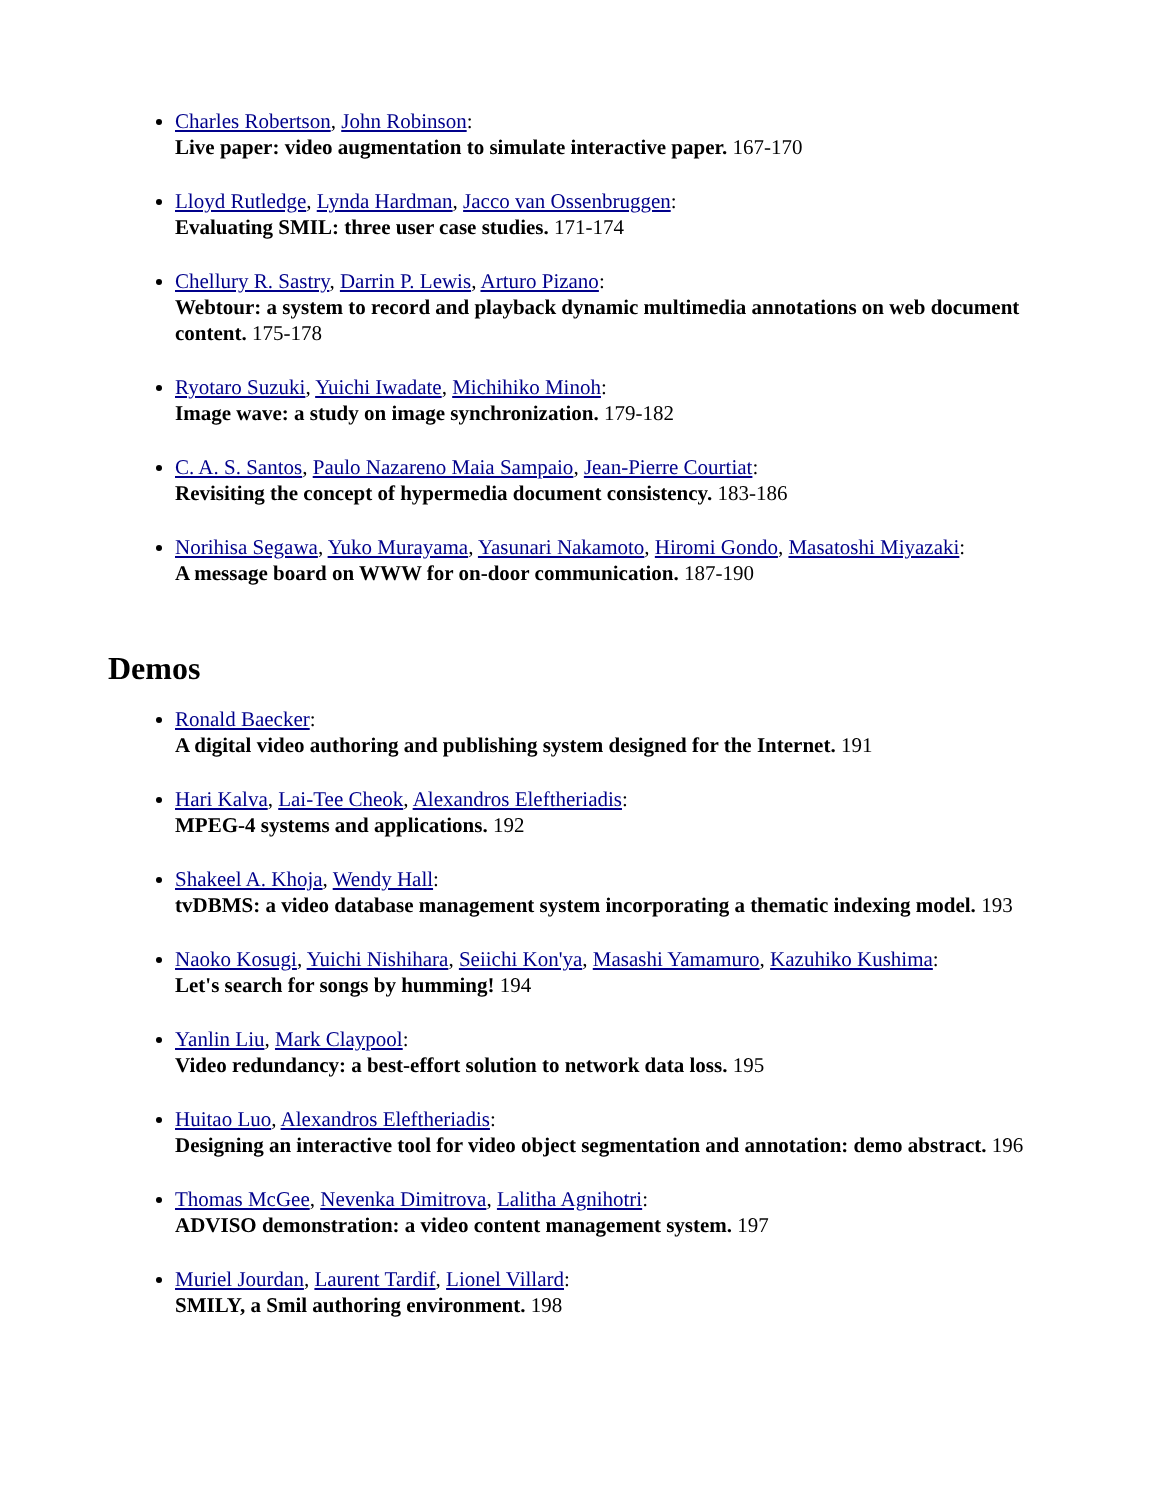Charles Robertson, John Robinson:
Live paper: video augmentation to simulate interactive paper. 167-170
Lloyd Rutledge, Lynda Hardman, Jacco van Ossenbruggen:
Evaluating SMIL: three user case studies. 171-174
Chellury R. Sastry, Darrin P. Lewis, Arturo Pizano:
Webtour: a system to record and playback dynamic multimedia annotations on web document content. 175-178
Ryotaro Suzuki, Yuichi Iwadate, Michihiko Minoh:
Image wave: a study on image synchronization. 179-182
C. A. S. Santos, Paulo Nazareno Maia Sampaio, Jean-Pierre Courtiat:
Revisiting the concept of hypermedia document consistency. 183-186
Norihisa Segawa, Yuko Murayama, Yasunari Nakamoto, Hiromi Gondo, Masatoshi Miyazaki:
A message board on WWW for on-door communication. 187-190
Demos
Ronald Baecker:
A digital video authoring and publishing system designed for the Internet. 191
Hari Kalva, Lai-Tee Cheok, Alexandros Eleftheriadis:
MPEG-4 systems and applications. 192
Shakeel A. Khoja, Wendy Hall:
tvDBMS: a video database management system incorporating a thematic indexing model. 193
Naoko Kosugi, Yuichi Nishihara, Seiichi Kon'ya, Masashi Yamamuro, Kazuhiko Kushima:
Let's search for songs by humming! 194
Yanlin Liu, Mark Claypool:
Video redundancy: a best-effort solution to network data loss. 195
Huitao Luo, Alexandros Eleftheriadis:
Designing an interactive tool for video object segmentation and annotation: demo abstract. 196
Thomas McGee, Nevenka Dimitrova, Lalitha Agnihotri:
ADVISO demonstration: a video content management system. 197
Muriel Jourdan, Laurent Tardif, Lionel Villard:
SMILY, a Smil authoring environment. 198